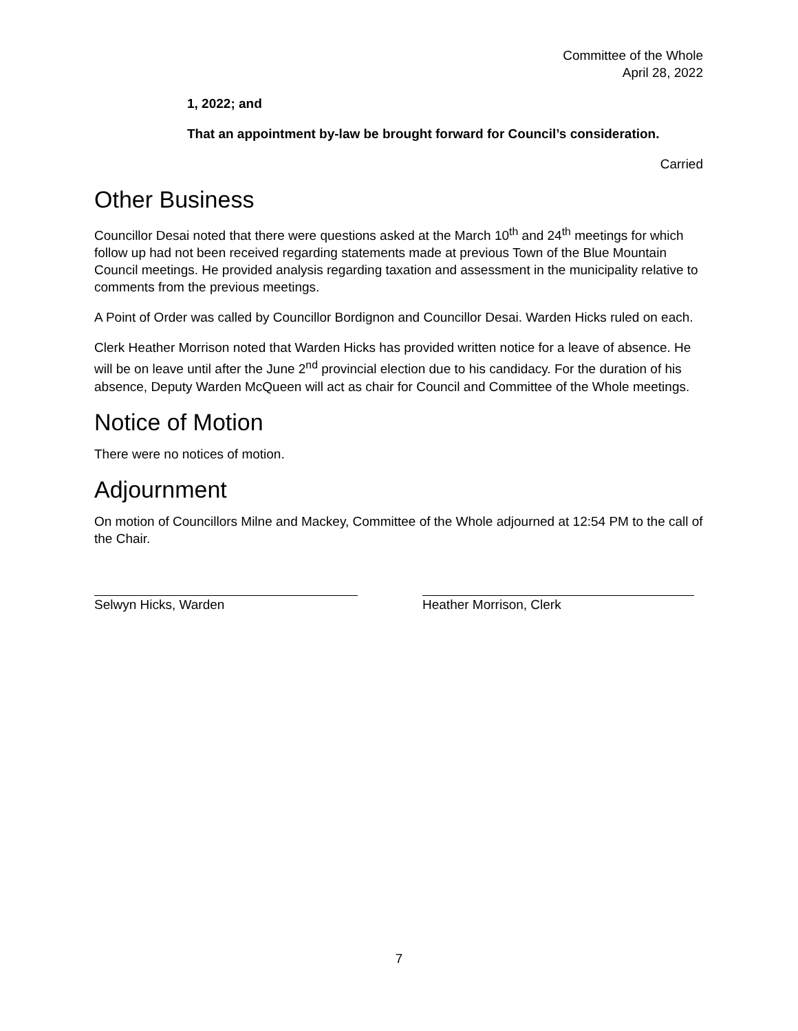Committee of the Whole
April 28, 2022
1, 2022; and
That an appointment by-law be brought forward for Council’s consideration.
Carried
Other Business
Councillor Desai noted that there were questions asked at the March 10<sup>th</sup> and 24<sup>th</sup> meetings for which follow up had not been received regarding statements made at previous Town of the Blue Mountain Council meetings. He provided analysis regarding taxation and assessment in the municipality relative to comments from the previous meetings.
A Point of Order was called by Councillor Bordignon and Councillor Desai. Warden Hicks ruled on each.
Clerk Heather Morrison noted that Warden Hicks has provided written notice for a leave of absence. He will be on leave until after the June 2<sup>nd</sup> provincial election due to his candidacy. For the duration of his absence, Deputy Warden McQueen will act as chair for Council and Committee of the Whole meetings.
Notice of Motion
There were no notices of motion.
Adjournment
On motion of Councillors Milne and Mackey, Committee of the Whole adjourned at 12:54 PM to the call of the Chair.
Selwyn Hicks, Warden Heather Morrison, Clerk
7